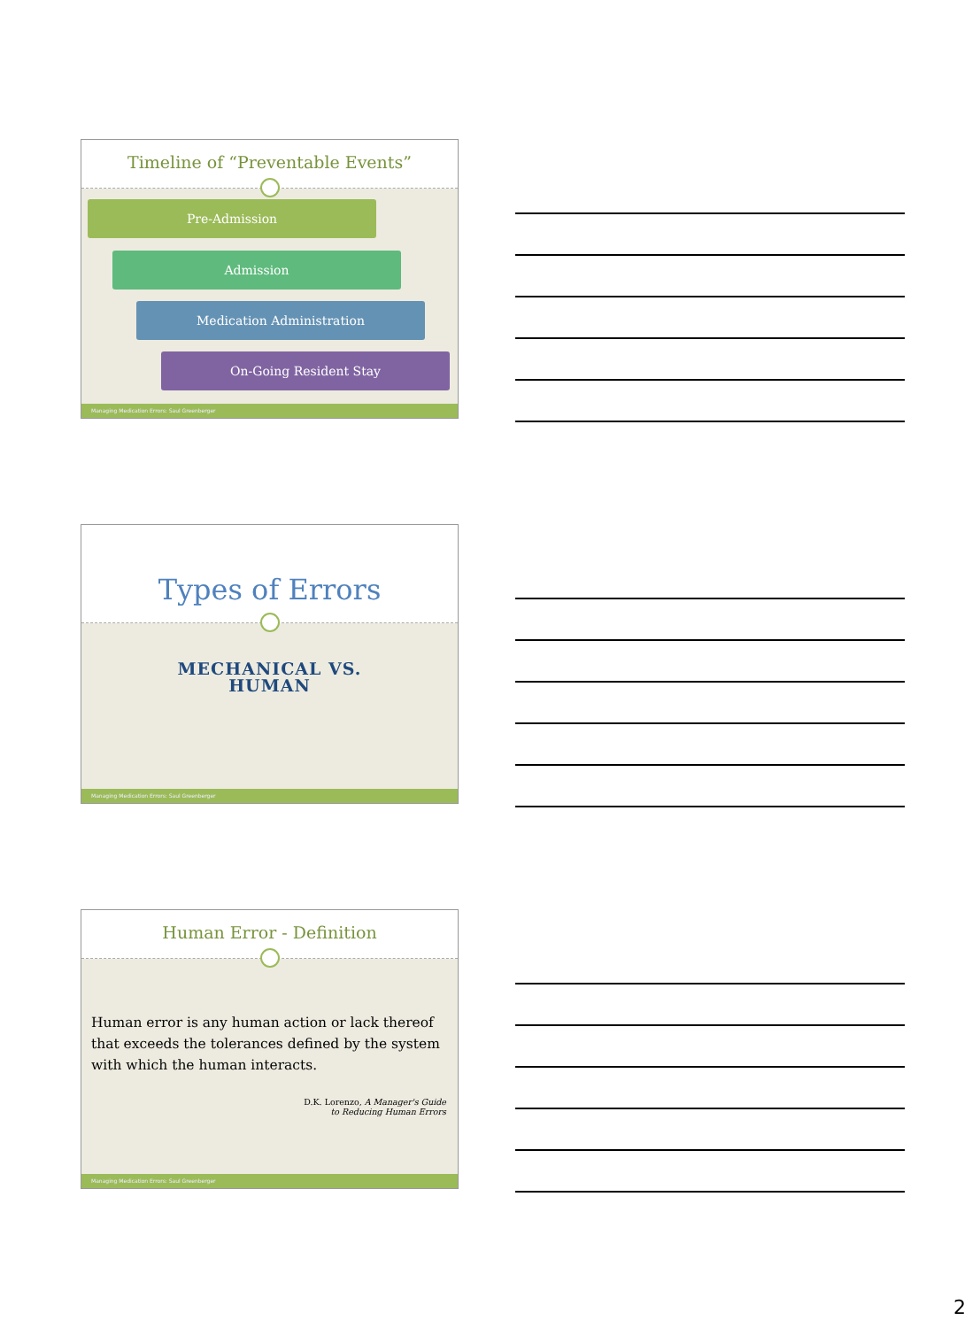Timeline of “Preventable Events”
Pre-Admission
Admission
Medication Administration
On-Going Resident Stay
Managing Medication Errors: Saul Greenberger
Types of Errors
MECHANICAL VS.
HUMAN
Managing Medication Errors: Saul Greenberger
Human Error - Definition
Human error is any human action or lack thereof that exceeds the tolerances defined by the system with which the human interacts.
D.K. Lorenzo, A Manager's Guide
to Reducing Human Errors
Managing Medication Errors: Saul Greenberger
2